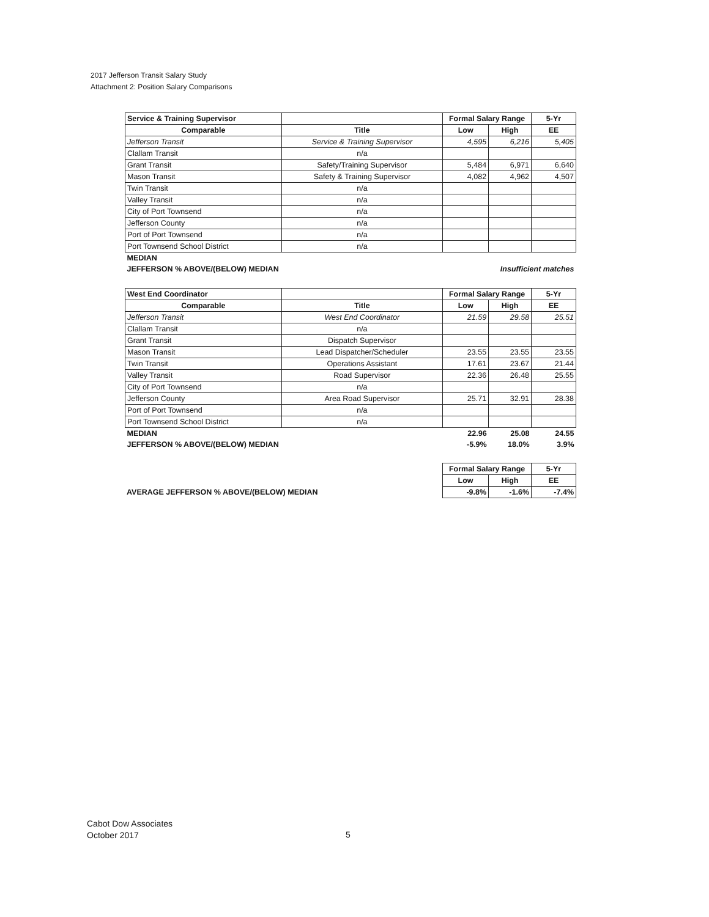2017 Jefferson Transit Salary Study
Attachment 2: Position Salary Comparisons
| Service & Training Supervisor | | Formal Salary Range | | 5-Yr |
| Comparable | Title | Low | High | EE |
| Jefferson Transit | Service & Training Supervisor | 4,595 | 6,216 | 5,405 |
| Clallam Transit | n/a | | | |
| Grant Transit | Safety/Training Supervisor | 5,484 | 6,971 | 6,640 |
| Mason Transit | Safety & Training Supervisor | 4,082 | 4,962 | 4,507 |
| Twin Transit | n/a | | | |
| Valley Transit | n/a | | | |
| City of Port Townsend | n/a | | | |
| Jefferson County | n/a | | | |
| Port of Port Townsend | n/a | | | |
| Port Townsend School District | n/a | | | |
| MEDIAN | | | | |
| JEFFERSON % ABOVE/(BELOW) MEDIAN | | Insufficient matches | | |
| West End Coordinator | | Formal Salary Range | | 5-Yr |
| Comparable | Title | Low | High | EE |
| Jefferson Transit | West End Coordinator | 21.59 | 29.58 | 25.51 |
| Clallam Transit | n/a | | | |
| Grant Transit | Dispatch Supervisor | | | |
| Mason Transit | Lead Dispatcher/Scheduler | 23.55 | 23.55 | 23.55 |
| Twin Transit | Operations Assistant | 17.61 | 23.67 | 21.44 |
| Valley Transit | Road Supervisor | 22.36 | 26.48 | 25.55 |
| City of Port Townsend | n/a | | | |
| Jefferson County | Area Road Supervisor | 25.71 | 32.91 | 28.38 |
| Port of Port Townsend | n/a | | | |
| Port Townsend School District | n/a | | | |
| MEDIAN | | 22.96 | 25.08 | 24.55 |
| JEFFERSON % ABOVE/(BELOW) MEDIAN | | -5.9% | 18.0% | 3.9% |
| | Formal Salary Range | | 5-Yr |
| | Low | High | EE |
| AVERAGE JEFFERSON % ABOVE/(BELOW) MEDIAN | -9.8% | -1.6% | -7.4% |
Cabot Dow Associates
October 2017
5